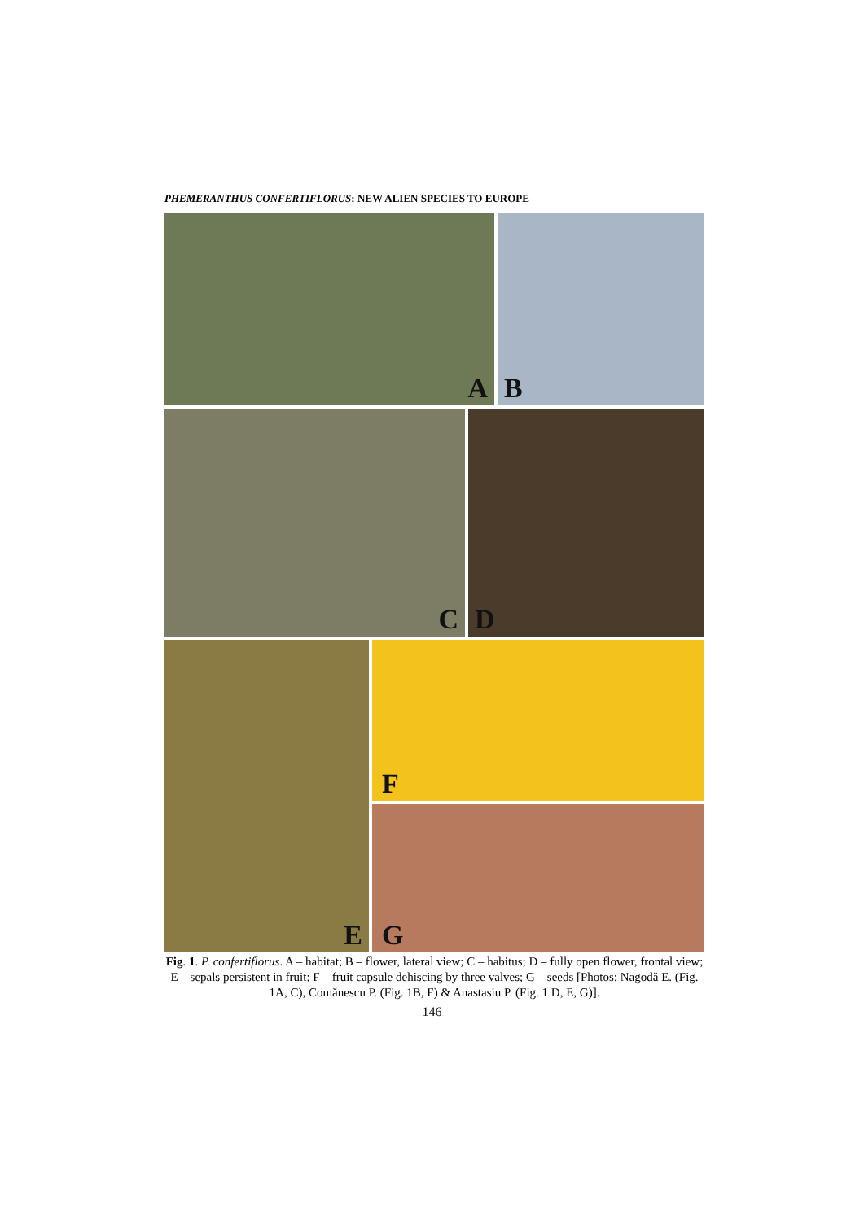PHEMERANTHUS CONFERTIFLORUS: NEW ALIEN SPECIES TO EUROPE
A B
C D
E F
G
Fig. 1. P. confertiflorus. A – habitat; B – flower, lateral view; C – habitus; D – fully open flower, frontal view; E – sepals persistent in fruit; F – fruit capsule dehiscing by three valves; G – seeds [Photos: Nagodă E. (Fig. 1A, C), Comănescu P. (Fig. 1B, F) & Anastasiu P. (Fig. 1 D, E, G)].
146